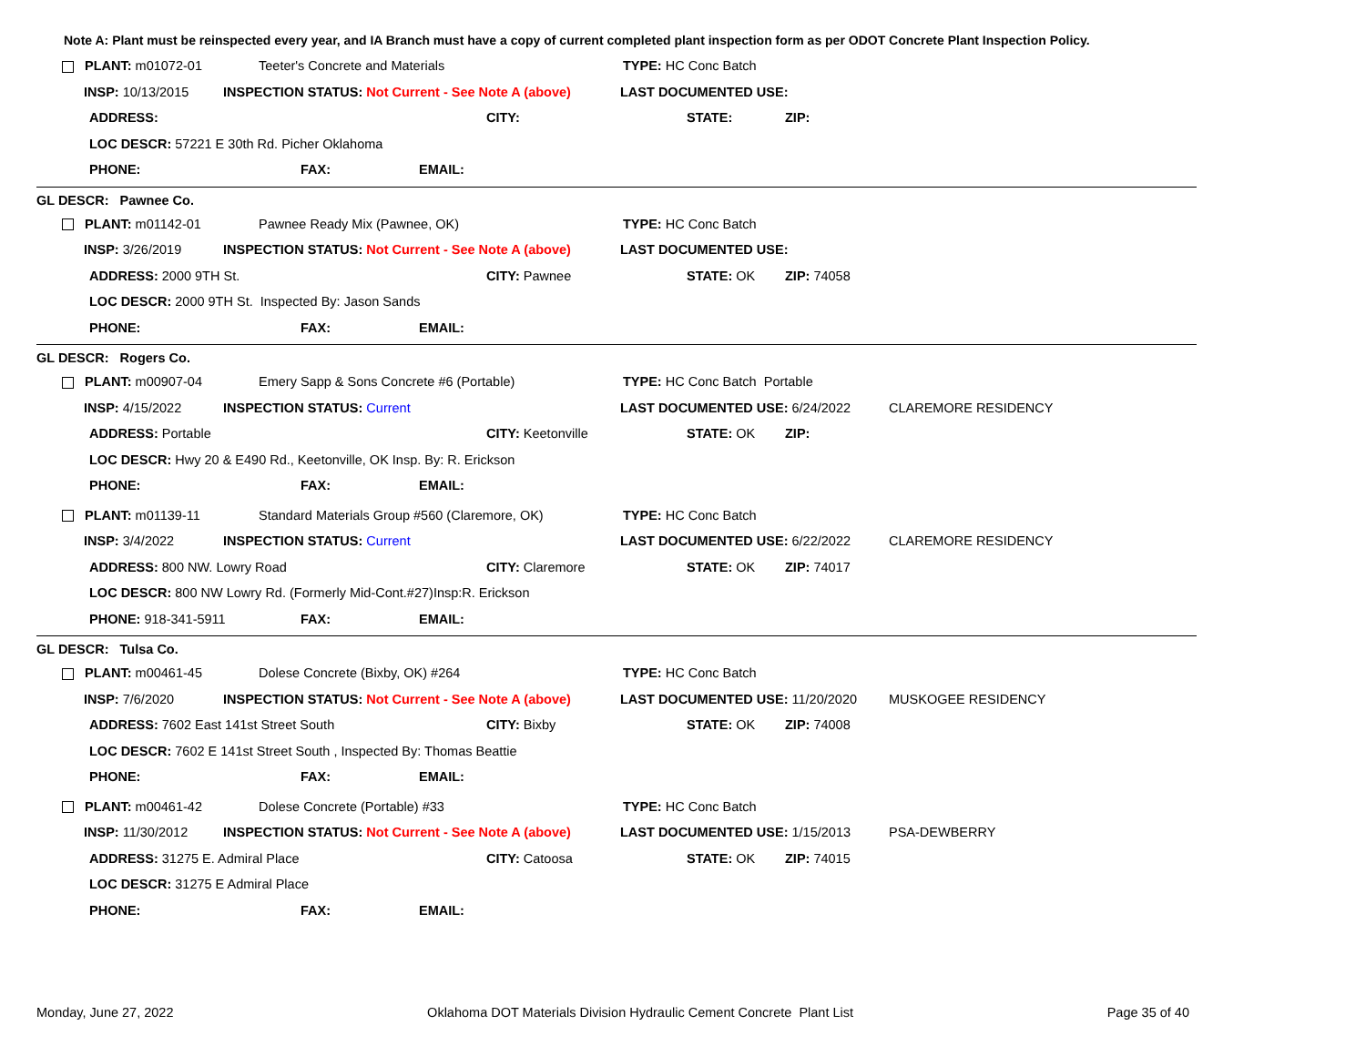Note A: Plant must be reinspected every year, and IA Branch must have a copy of current completed plant inspection form as per ODOT Concrete Plant Inspection Policy.
PLANT: m01072-01 Teeter's Concrete and Materials TYPE: HC Conc Batch
INSP: 10/13/2015 INSPECTION STATUS: Not Current - See Note A (above) LAST DOCUMENTED USE:
ADDRESS: CITY: STATE: ZIP:
LOC DESCR: 57221 E 30th Rd. Picher Oklahoma
PHONE: FAX: EMAIL:
GL DESCR: Pawnee Co.
PLANT: m01142-01 Pawnee Ready Mix (Pawnee, OK) TYPE: HC Conc Batch
INSP: 3/26/2019 INSPECTION STATUS: Not Current - See Note A (above) LAST DOCUMENTED USE:
ADDRESS: 2000 9TH St. CITY: Pawnee STATE: OK ZIP: 74058
LOC DESCR: 2000 9TH St. Inspected By: Jason Sands
PHONE: FAX: EMAIL:
GL DESCR: Rogers Co.
PLANT: m00907-04 Emery Sapp & Sons Concrete #6 (Portable) TYPE: HC Conc Batch Portable
INSP: 4/15/2022 INSPECTION STATUS: Current LAST DOCUMENTED USE: 6/24/2022 CLAREMORE RESIDENCY
ADDRESS: Portable CITY: Keetonville STATE: OK ZIP:
LOC DESCR: Hwy 20 & E490 Rd., Keetonville, OK Insp. By: R. Erickson
PHONE: FAX: EMAIL:
PLANT: m01139-11 Standard Materials Group #560 (Claremore, OK) TYPE: HC Conc Batch
INSP: 3/4/2022 INSPECTION STATUS: Current LAST DOCUMENTED USE: 6/22/2022 CLAREMORE RESIDENCY
ADDRESS: 800 NW. Lowry Road CITY: Claremore STATE: OK ZIP: 74017
LOC DESCR: 800 NW Lowry Rd. (Formerly Mid-Cont.#27)Insp:R. Erickson
PHONE: 918-341-5911 FAX: EMAIL:
GL DESCR: Tulsa Co.
PLANT: m00461-45 Dolese Concrete (Bixby, OK) #264 TYPE: HC Conc Batch
INSP: 7/6/2020 INSPECTION STATUS: Not Current - See Note A (above) LAST DOCUMENTED USE: 11/20/2020 MUSKOGEE RESIDENCY
ADDRESS: 7602 East 141st Street South CITY: Bixby STATE: OK ZIP: 74008
LOC DESCR: 7602 E 141st Street South , Inspected By: Thomas Beattie
PHONE: FAX: EMAIL:
PLANT: m00461-42 Dolese Concrete (Portable) #33 TYPE: HC Conc Batch
INSP: 11/30/2012 INSPECTION STATUS: Not Current - See Note A (above) LAST DOCUMENTED USE: 1/15/2013 PSA-DEWBERRY
ADDRESS: 31275 E. Admiral Place CITY: Catoosa STATE: OK ZIP: 74015
LOC DESCR: 31275 E Admiral Place
PHONE: FAX: EMAIL:
Monday, June 27, 2022 Oklahoma DOT Materials Division Hydraulic Cement Concrete Plant List Page 35 of 40